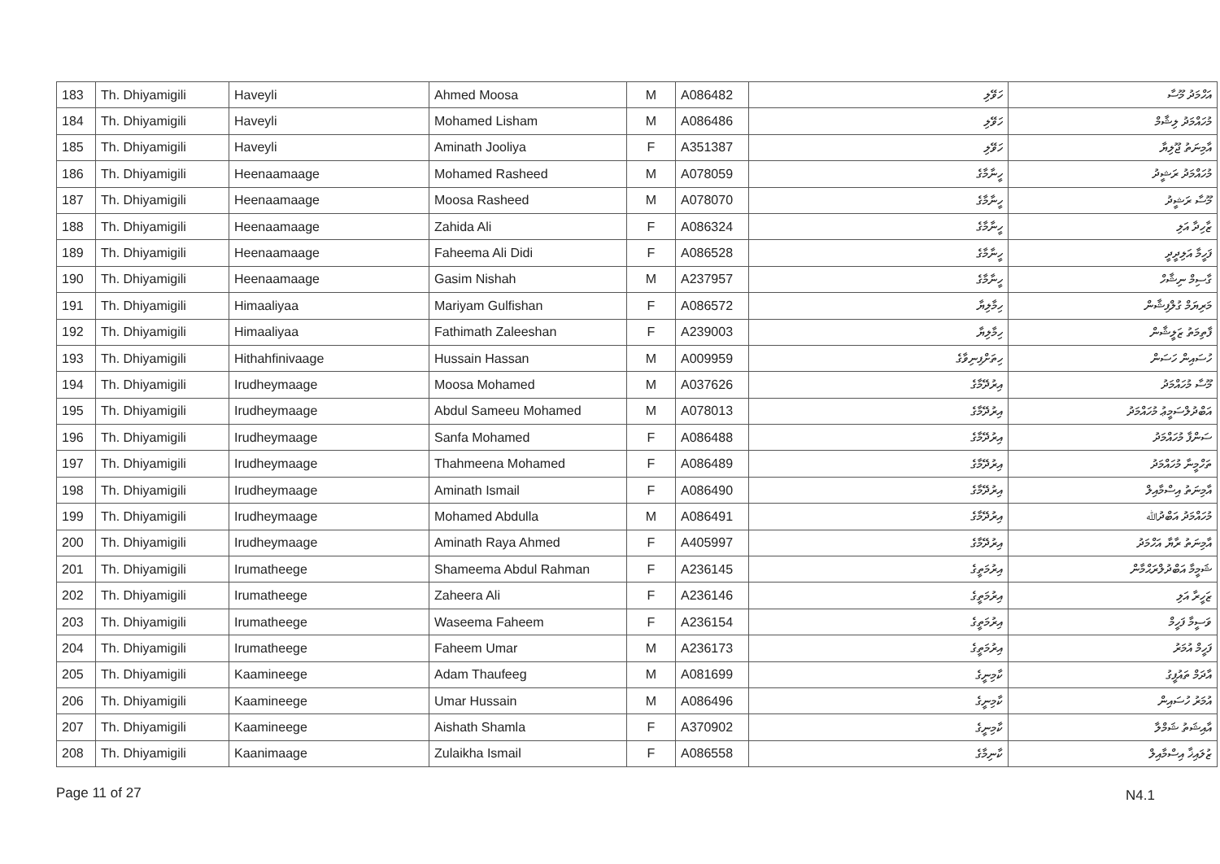| 183 | Th. Dhiyamigili | Haveyli | Ahmed Moosa | M | A086482 | ހަވޭލި | އަހްމަދު މޫސާ |
| 184 | Th. Dhiyamigili | Haveyli | Mohamed Lisham | M | A086486 | ހަވޭލި | މުހައްމަދު ލިޝާމް |
| 185 | Th. Dhiyamigili | Haveyli | Aminath Jooliya | F | A351387 | ހަވޭލި | އާމިނަތު ޖޫލިޔާ |
| 186 | Th. Dhiyamigili | Heenaamaage | Mohamed Rasheed | M | A078059 | ހީނާމާގެ | މުހައްމަދު ރަޝީދު |
| 187 | Th. Dhiyamigili | Heenaamaage | Moosa Rasheed | M | A078070 | ހީނާމާގެ | މޫސާ ރަޝީދު |
| 188 | Th. Dhiyamigili | Heenaamaage | Zahida Ali | F | A086324 | ހީނާމާގެ | ޒާހިދާ އަލި |
| 189 | Th. Dhiyamigili | Heenaamaage | Faheema Ali Didi | F | A086528 | ހީނާމާގެ | ފަހީމާ އަލިދީދީ |
| 190 | Th. Dhiyamigili | Heenaamaage | Gasim Nishah | M | A237957 | ހީނާމާގެ | ގާސިމް ނިޝާހް |
| 191 | Th. Dhiyamigili | Himaaliyaa | Mariyam Gulfishan | F | A086572 | ހިމާލިޔާ | މަރިޔަމް ގުލްފިޝާން |
| 192 | Th. Dhiyamigili | Himaaliyaa | Fathimath Zaleeshan | F | A239003 | ހިމާލިޔާ | ފާތިމަތު ޒަލީޝާން |
| 193 | Th. Dhiyamigili | Hithahfinivaage | Hussain Hassan | M | A009959 | ހިތަށްފިނިވާގެ | ހުސައިން ހަސަން |
| 194 | Th. Dhiyamigili | Irudheymaage | Moosa Mohamed | M | A037626 | އިރުދޭމާގެ | މޫސާ މުހައްމަދު |
| 195 | Th. Dhiyamigili | Irudheymaage | Abdul Sameeu Mohamed | M | A078013 | އިރުދޭމާގެ | އަބްދުލްސަމީޢު މުހައްމަދު |
| 196 | Th. Dhiyamigili | Irudheymaage | Sanfa Mohamed | F | A086488 | އިރުދޭމާގެ | ސަންފާ މުހައްމަދު |
| 197 | Th. Dhiyamigili | Irudheymaage | Thahmeena Mohamed | F | A086489 | އިރުދޭމާގެ | ތަހްމީނާ މުހައްމަދު |
| 198 | Th. Dhiyamigili | Irudheymaage | Aminath Ismail | F | A086490 | އިރުދޭމާގެ | އާމިނަތު އިސްމާއިލް |
| 199 | Th. Dhiyamigili | Irudheymaage | Mohamed Abdulla | M | A086491 | އިރުދޭމާގެ | މުހައްމަދު އަބްދުﷲ |
| 200 | Th. Dhiyamigili | Irudheymaage | Aminath Raya Ahmed | F | A405997 | އިރުދޭމާގެ | އާމިނަތު ރާޔާ އަހްމަދު |
| 201 | Th. Dhiyamigili | Irumatheege | Shameema Abdul Rahman | F | A236145 | އިރުމަތީގެ | ޝަމީމާ އަބްދުލްރަޙްމާން |
| 202 | Th. Dhiyamigili | Irumatheege | Zaheera Ali | F | A236146 | އިރުމަތީގެ | ޒަހީރާ އަލި |
| 203 | Th. Dhiyamigili | Irumatheege | Waseema Faheem | F | A236154 | އިރުމަތީގެ | ވަސީމާ ފަހީމް |
| 204 | Th. Dhiyamigili | Irumatheege | Faheem Umar | M | A236173 | އިރުމަތީގެ | ފަހީމް އުމަރު |
| 205 | Th. Dhiyamigili | Kaamineege | Adam Thaufeeg | M | A081699 | ކާމިނީގެ | އާދަމް ތައުފީގު |
| 206 | Th. Dhiyamigili | Kaamineege | Umar Hussain | M | A086496 | ކާމިނީގެ | އުމަރު ހުސައިން |
| 207 | Th. Dhiyamigili | Kaamineege | Aishath Shamla | F | A370902 | ކާމިނީގެ | އާއިޝަތު ޝަމްލާ |
| 208 | Th. Dhiyamigili | Kaanimaage | Zulaikha Ismail | F | A086558 | ކާނިމާގެ | ޒުލައިޚާ އިސްމާއިލް |
Page 11 of 27 N4.1